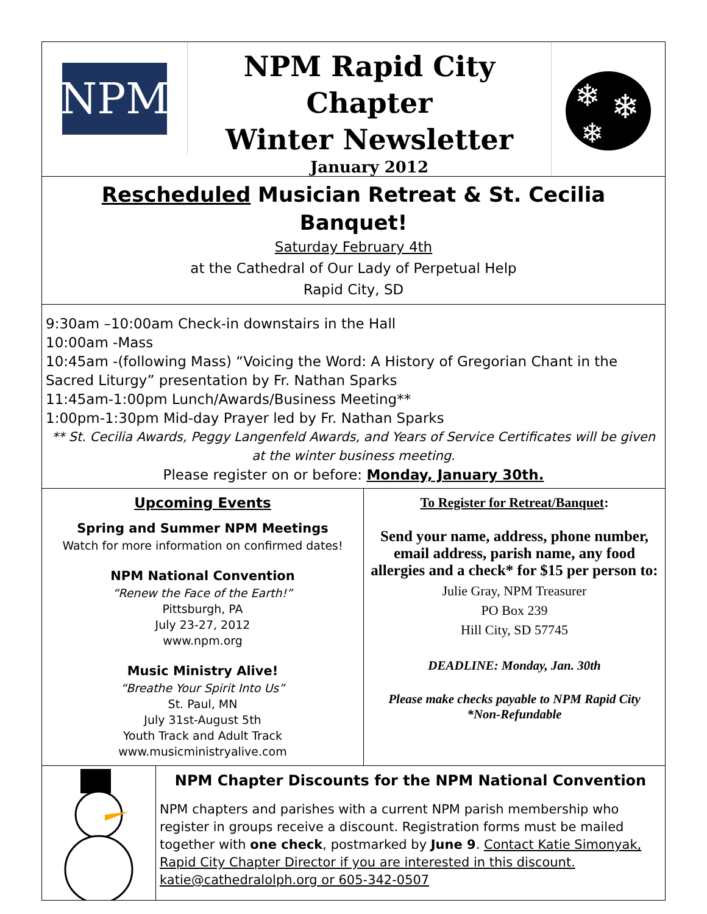NPM
NPM Rapid City Chapter
Winter Newsletter
January 2012
❄
❄
❄
Rescheduled Musician Retreat & St. Cecilia Banquet!
Saturday February 4th
at the Cathedral of Our Lady of Perpetual Help
Rapid City, SD
9:30am –10:00am Check-in downstairs in the Hall
10:00am -Mass
10:45am -(following Mass) “Voicing the Word: A History of Gregorian Chant in the Sacred Liturgy” presentation by Fr. Nathan Sparks
11:45am-1:00pm Lunch/Awards/Business Meeting**
1:00pm-1:30pm Mid-day Prayer led by Fr. Nathan Sparks
** St. Cecilia Awards, Peggy Langenfeld Awards, and Years of Service Certificates will be given at the winter business meeting.
Please register on or before: Monday, January 30th.
Upcoming Events
Spring and Summer NPM Meetings
Watch for more information on confirmed dates!
NPM National Convention
“Renew the Face of the Earth!”
Pittsburgh, PA
July 23-27, 2012
www.npm.org
Music Ministry Alive!
“Breathe Your Spirit Into Us”
St. Paul, MN
July 31st-August 5th
Youth Track and Adult Track
www.musicministryalive.com
To Register for Retreat/Banquet:
Send your name, address, phone number, email address, parish name, any food allergies and a check* for $15 per person to:
Julie Gray, NPM Treasurer
PO Box 239
Hill City, SD 57745
DEADLINE: Monday, Jan. 30th
Please make checks payable to NPM Rapid City
*Non-Refundable
NPM Chapter Discounts for the NPM National Convention
NPM chapters and parishes with a current NPM parish membership who register in groups receive a discount. Registration forms must be mailed together with one check, postmarked by June 9. Contact Katie Simonyak, Rapid City Chapter Director if you are interested in this discount. katie@cathedralolph.org or 605-342-0507